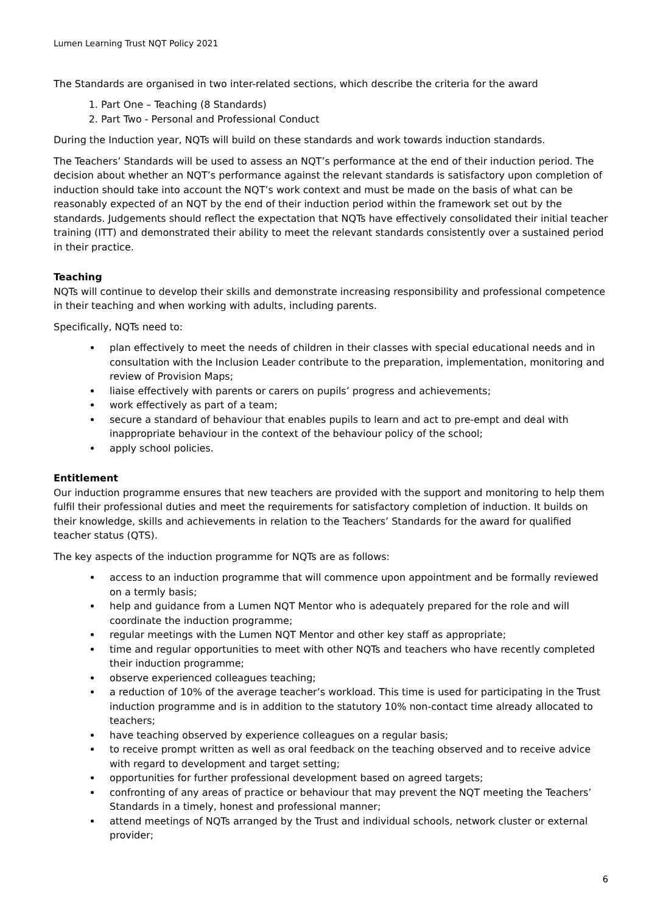Lumen Learning Trust NQT Policy 2021
The Standards are organised in two inter-related sections, which describe the criteria for the award
1. Part One – Teaching (8 Standards)
2. Part Two - Personal and Professional Conduct
During the Induction year, NQTs will build on these standards and work towards induction standards.
The Teachers’ Standards will be used to assess an NQT’s performance at the end of their induction period. The decision about whether an NQT’s performance against the relevant standards is satisfactory upon completion of induction should take into account the NQT’s work context and must be made on the basis of what can be reasonably expected of an NQT by the end of their induction period within the framework set out by the standards. Judgements should reflect the expectation that NQTs have effectively consolidated their initial teacher training (ITT) and demonstrated their ability to meet the relevant standards consistently over a sustained period in their practice.
Teaching
NQTs will continue to develop their skills and demonstrate increasing responsibility and professional competence in their teaching and when working with adults, including parents.
Specifically, NQTs need to:
plan effectively to meet the needs of children in their classes with special educational needs and in consultation with the Inclusion Leader contribute to the preparation, implementation, monitoring and review of Provision Maps;
liaise effectively with parents or carers on pupils’ progress and achievements;
work effectively as part of a team;
secure a standard of behaviour that enables pupils to learn and act to pre-empt and deal with inappropriate behaviour in the context of the behaviour policy of the school;
apply school policies.
Entitlement
Our induction programme ensures that new teachers are provided with the support and monitoring to help them fulfil their professional duties and meet the requirements for satisfactory completion of induction. It builds on their knowledge, skills and achievements in relation to the Teachers’ Standards for the award for qualified teacher status (QTS).
The key aspects of the induction programme for NQTs are as follows:
access to an induction programme that will commence upon appointment and be formally reviewed on a termly basis;
help and guidance from a Lumen NQT Mentor who is adequately prepared for the role and will coordinate the induction programme;
regular meetings with the Lumen NQT Mentor and other key staff as appropriate;
time and regular opportunities to meet with other NQTs and teachers who have recently completed their induction programme;
observe experienced colleagues teaching;
a reduction of 10% of the average teacher’s workload. This time is used for participating in the Trust induction programme and is in addition to the statutory 10% non-contact time already allocated to teachers;
have teaching observed by experience colleagues on a regular basis;
to receive prompt written as well as oral feedback on the teaching observed and to receive advice with regard to development and target setting;
opportunities for further professional development based on agreed targets;
confronting of any areas of practice or behaviour that may prevent the NQT meeting the Teachers’ Standards in a timely, honest and professional manner;
attend meetings of NQTs arranged by the Trust and individual schools, network cluster or external provider;
6